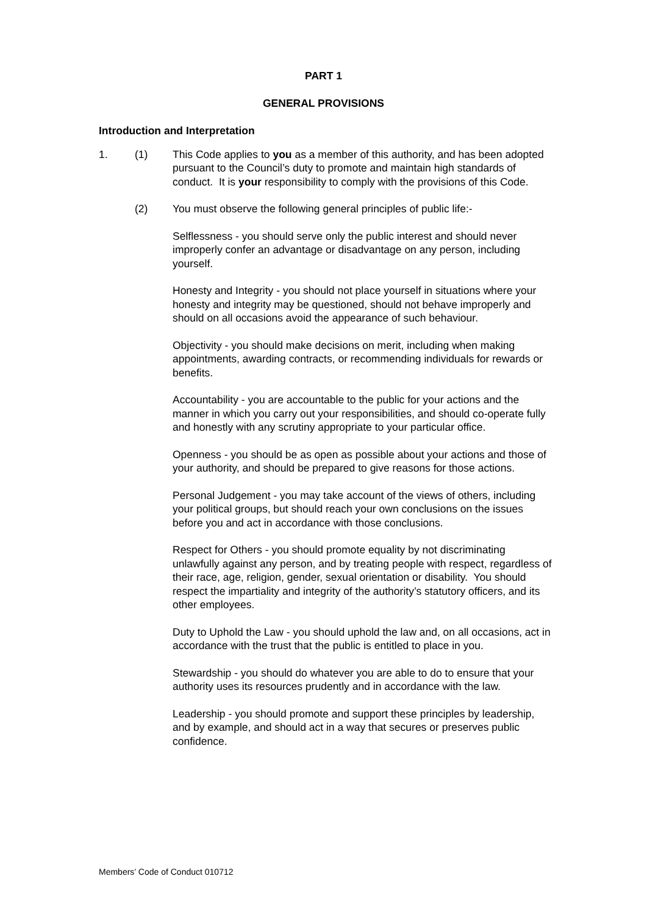PART 1
GENERAL PROVISIONS
Introduction and Interpretation
1. (1) This Code applies to you as a member of this authority, and has been adopted pursuant to the Council’s duty to promote and maintain high standards of conduct. It is your responsibility to comply with the provisions of this Code.
(2) You must observe the following general principles of public life:-
Selflessness - you should serve only the public interest and should never improperly confer an advantage or disadvantage on any person, including yourself.
Honesty and Integrity - you should not place yourself in situations where your honesty and integrity may be questioned, should not behave improperly and should on all occasions avoid the appearance of such behaviour.
Objectivity - you should make decisions on merit, including when making appointments, awarding contracts, or recommending individuals for rewards or benefits.
Accountability - you are accountable to the public for your actions and the manner in which you carry out your responsibilities, and should co-operate fully and honestly with any scrutiny appropriate to your particular office.
Openness - you should be as open as possible about your actions and those of your authority, and should be prepared to give reasons for those actions.
Personal Judgement - you may take account of the views of others, including your political groups, but should reach your own conclusions on the issues before you and act in accordance with those conclusions.
Respect for Others - you should promote equality by not discriminating unlawfully against any person, and by treating people with respect, regardless of their race, age, religion, gender, sexual orientation or disability. You should respect the impartiality and integrity of the authority’s statutory officers, and its other employees.
Duty to Uphold the Law - you should uphold the law and, on all occasions, act in accordance with the trust that the public is entitled to place in you.
Stewardship - you should do whatever you are able to do to ensure that your authority uses its resources prudently and in accordance with the law.
Leadership - you should promote and support these principles by leadership, and by example, and should act in a way that secures or preserves public confidence.
Members’ Code of Conduct 010712